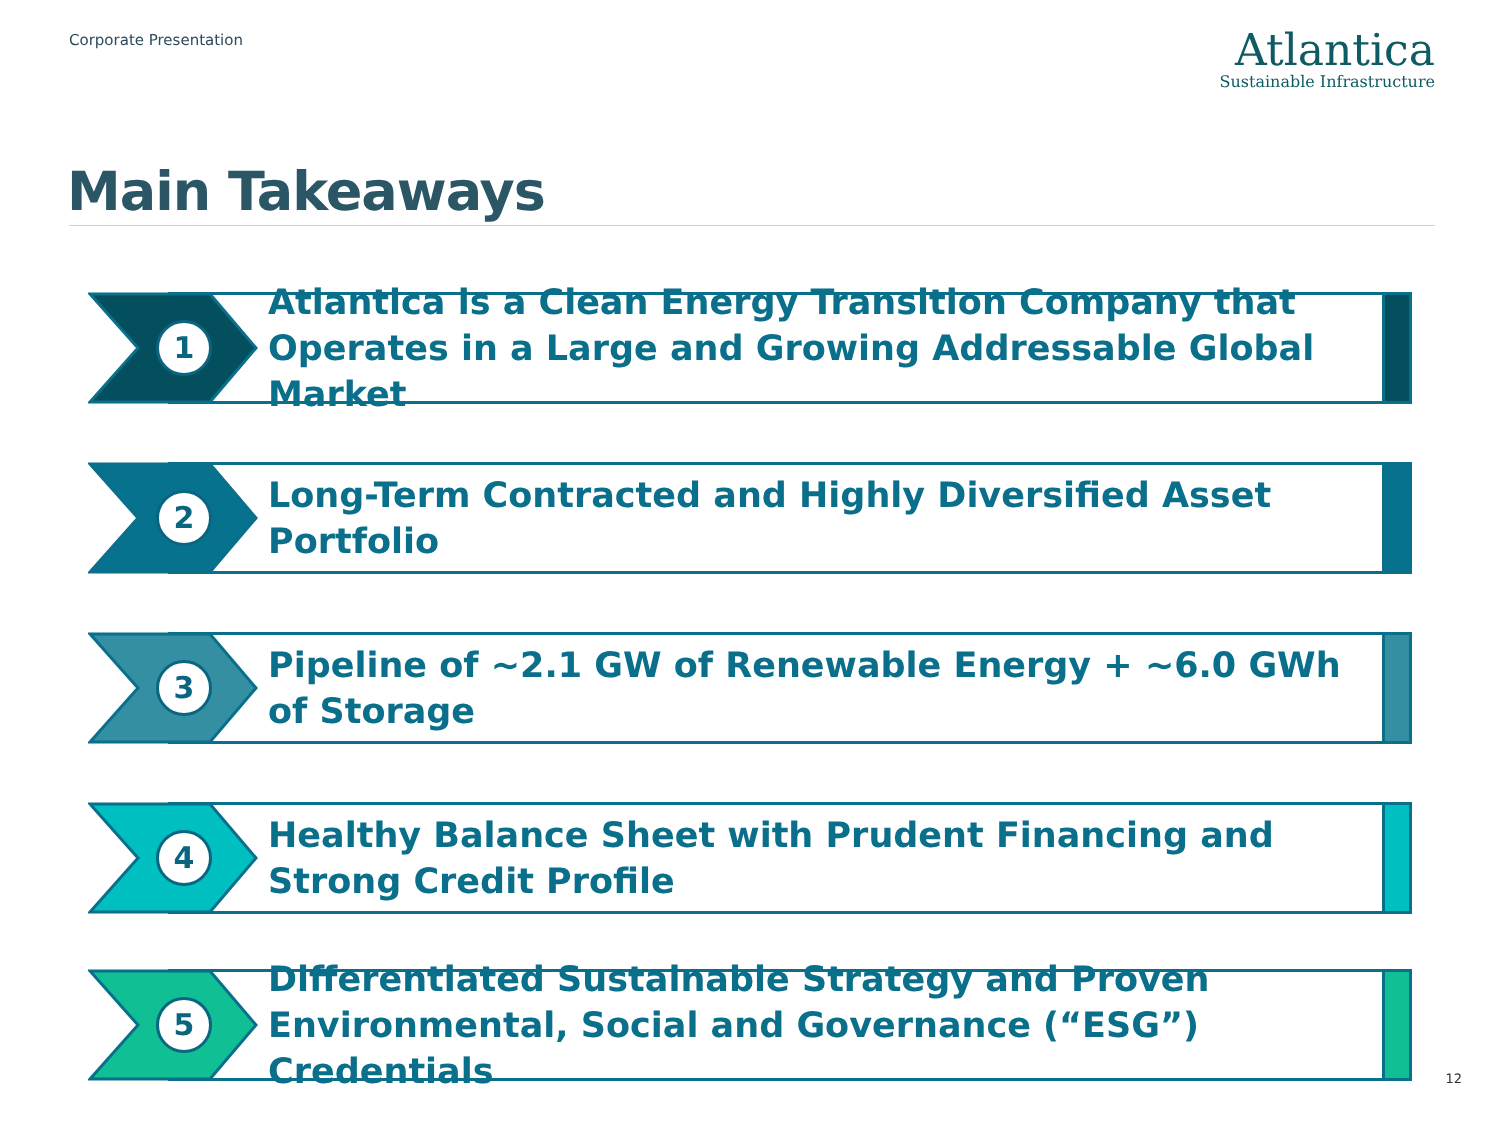Corporate Presentation
Atlantica
Sustainable Infrastructure
Main Takeaways
1
Atlantica is a Clean Energy Transition Company that Operates in a Large and Growing Addressable Global Market
2
Long-Term Contracted and Highly Diversified Asset Portfolio
3
Pipeline of ~2.1 GW of Renewable Energy + ~6.0 GWh of Storage
4
Healthy Balance Sheet with Prudent Financing and Strong Credit Profile
5
Differentiated Sustainable Strategy and Proven Environmental, Social and Governance (“ESG”) Credentials
12